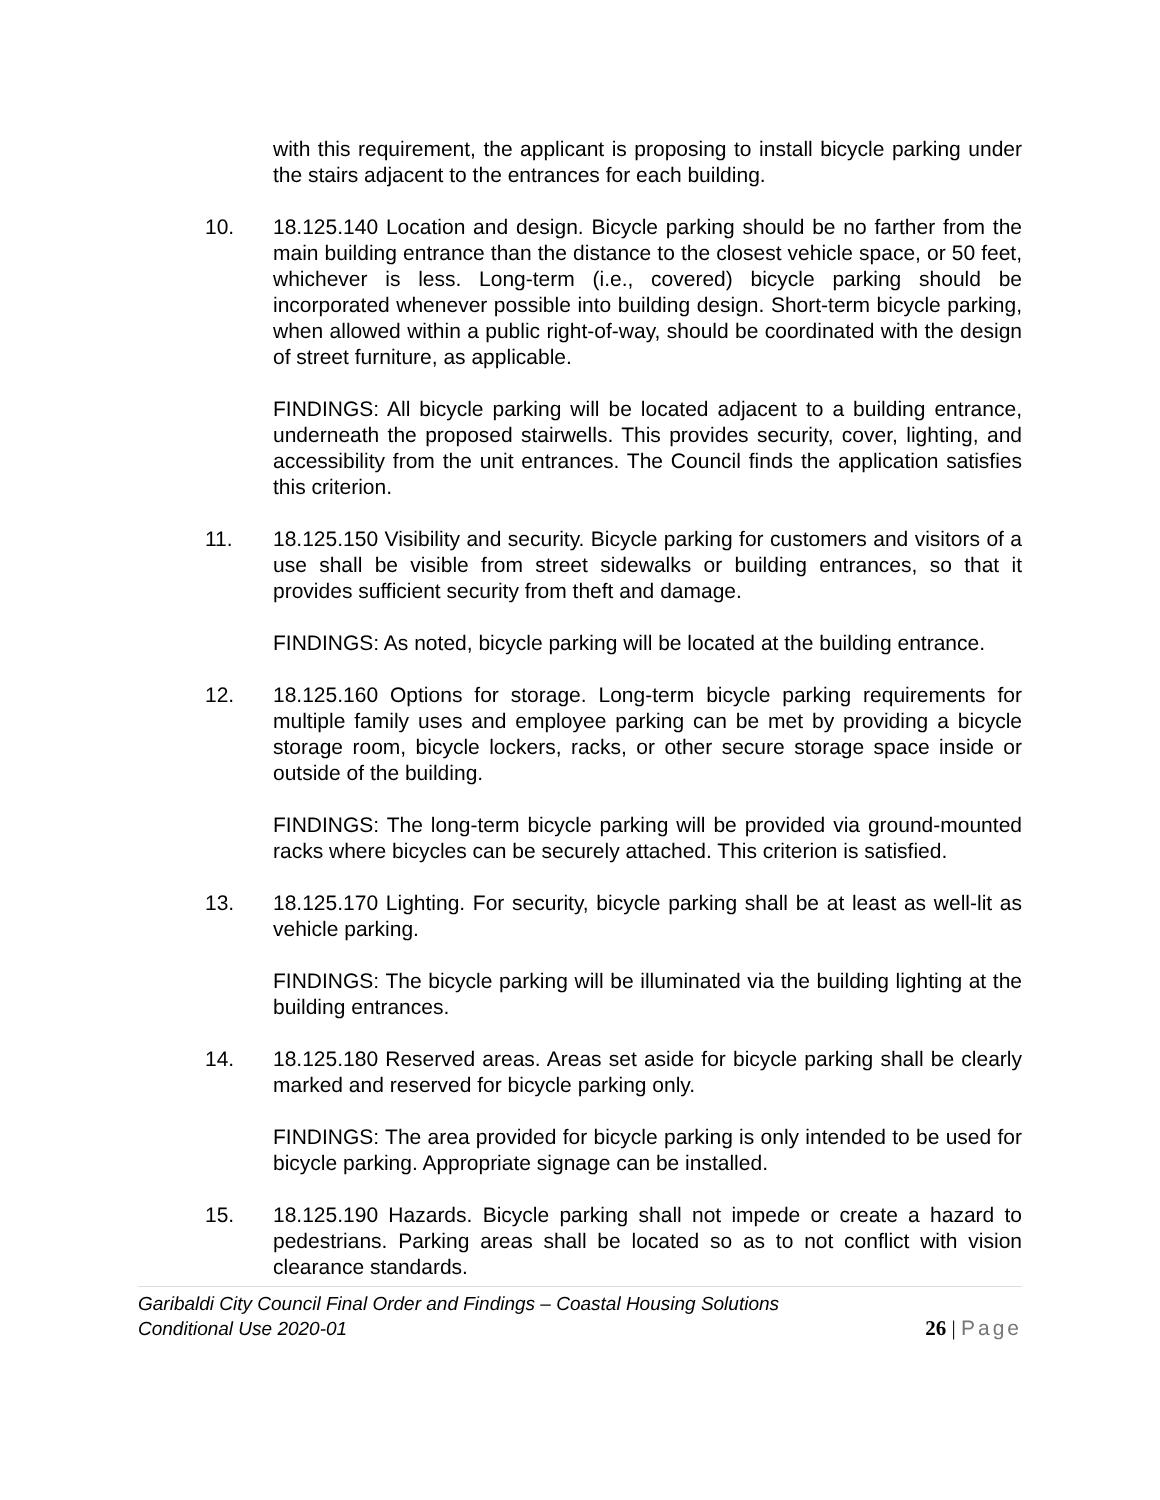with this requirement, the applicant is proposing to install bicycle parking under the stairs adjacent to the entrances for each building.
10. 18.125.140 Location and design. Bicycle parking should be no farther from the main building entrance than the distance to the closest vehicle space, or 50 feet, whichever is less. Long-term (i.e., covered) bicycle parking should be incorporated whenever possible into building design. Short-term bicycle parking, when allowed within a public right-of-way, should be coordinated with the design of street furniture, as applicable.
FINDINGS: All bicycle parking will be located adjacent to a building entrance, underneath the proposed stairwells. This provides security, cover, lighting, and accessibility from the unit entrances. The Council finds the application satisfies this criterion.
11. 18.125.150 Visibility and security. Bicycle parking for customers and visitors of a use shall be visible from street sidewalks or building entrances, so that it provides sufficient security from theft and damage.
FINDINGS: As noted, bicycle parking will be located at the building entrance.
12. 18.125.160 Options for storage. Long-term bicycle parking requirements for multiple family uses and employee parking can be met by providing a bicycle storage room, bicycle lockers, racks, or other secure storage space inside or outside of the building.
FINDINGS: The long-term bicycle parking will be provided via ground-mounted racks where bicycles can be securely attached. This criterion is satisfied.
13. 18.125.170 Lighting. For security, bicycle parking shall be at least as well-lit as vehicle parking.
FINDINGS: The bicycle parking will be illuminated via the building lighting at the building entrances.
14. 18.125.180 Reserved areas. Areas set aside for bicycle parking shall be clearly marked and reserved for bicycle parking only.
FINDINGS: The area provided for bicycle parking is only intended to be used for bicycle parking. Appropriate signage can be installed.
15. 18.125.190 Hazards. Bicycle parking shall not impede or create a hazard to pedestrians. Parking areas shall be located so as to not conflict with vision clearance standards.
Garibaldi City Council Final Order and Findings – Coastal Housing Solutions
Conditional Use 2020-01
26 | Page